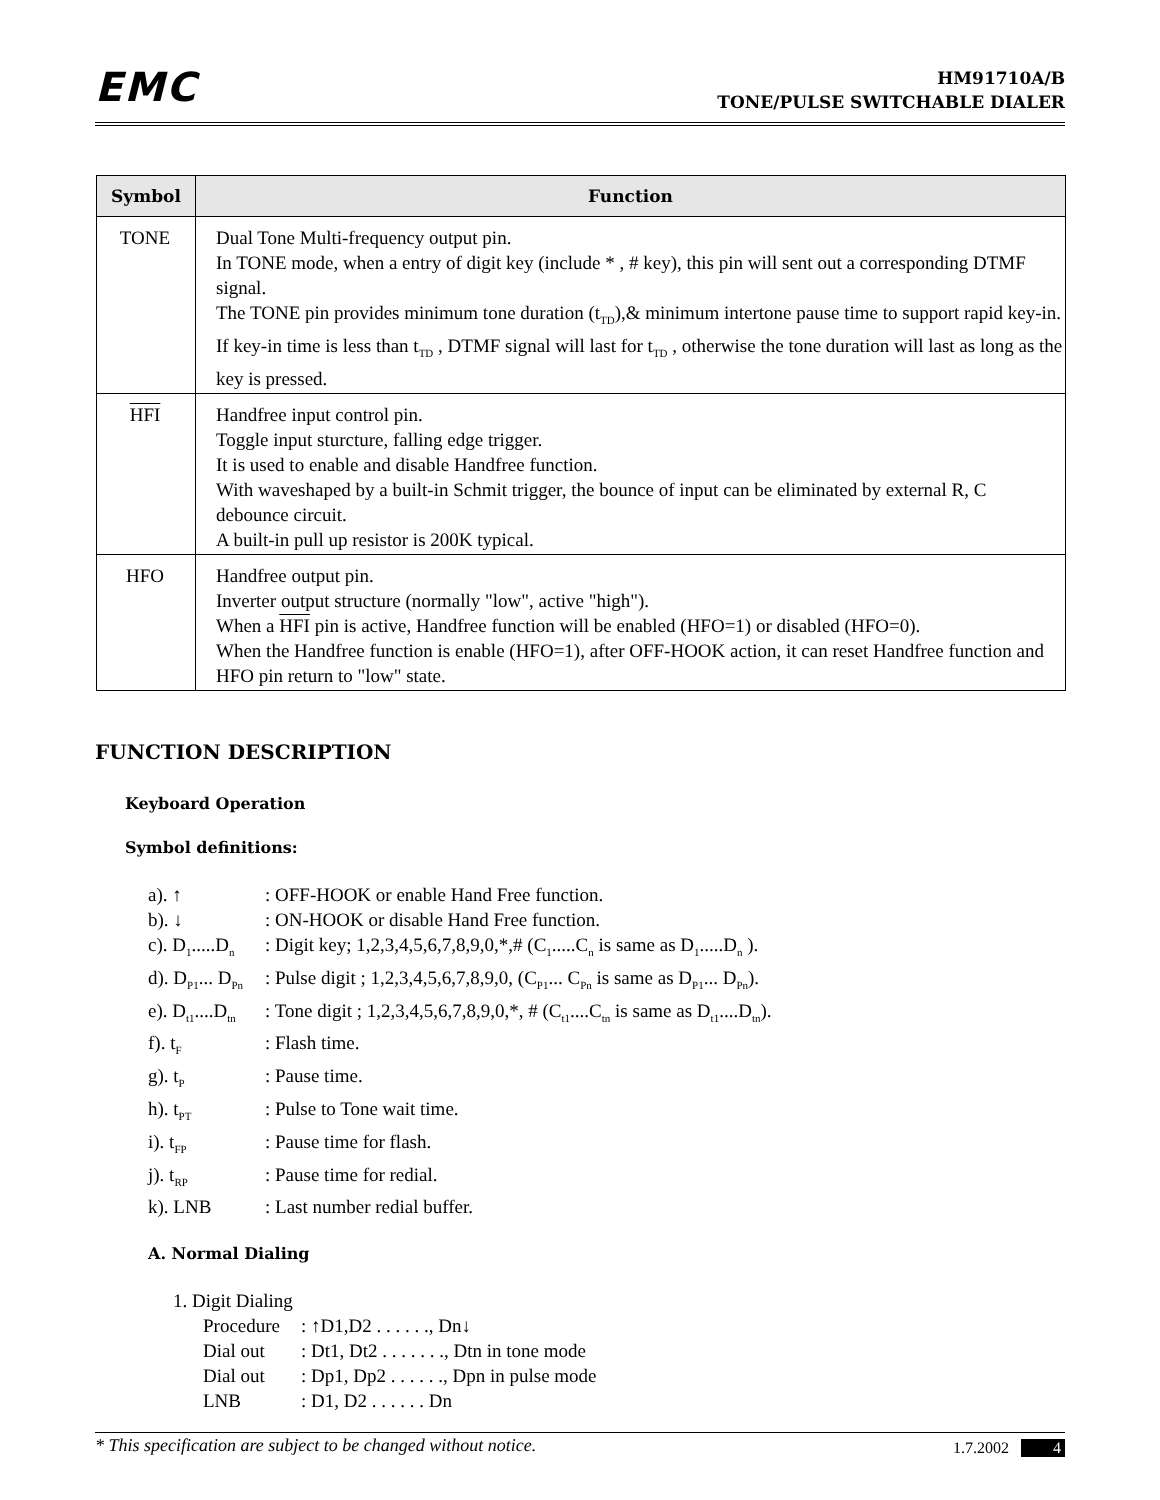EMC
HM91710A/B
TONE/PULSE SWITCHABLE DIALER
| Symbol | Function |
| --- | --- |
| TONE | Dual Tone Multi-frequency output pin. In TONE mode, when a entry of digit key (include * , # key), this pin will sent out a corresponding DTMF signal. The TONE pin provides minimum tone duration (t<sub>TD</sub>),& minimum intertone pause time to support rapid key-in. If key-in time is less than t<sub>TD</sub> , DTMF signal will last for t<sub>TD</sub> , otherwise the tone duration will last as long as the key is pressed. |
| HFI | Handfree input control pin. Toggle input sturcture, falling edge trigger. It is used to enable and disable Handfree function. With waveshaped by a built-in Schmit trigger, the bounce of input can be eliminated by external R, C debounce circuit. A built-in pull up resistor is 200K typical. |
| HFO | Handfree output pin. Inverter output structure (normally "low", active "high"). When a HFI pin is active, Handfree function will be enabled (HFO=1) or disabled (HFO=0). When the Handfree function is enable (HFO=1), after OFF-HOOK action, it can reset Handfree function and HFO pin return to "low" state. |
FUNCTION DESCRIPTION
Keyboard Operation
Symbol definitions:
a). ↑: OFF-HOOK or enable Hand Free function.
b). ↓: ON-HOOK or disable Hand Free function.
c). D<sub>1</sub>.....D<sub>n</sub>: Digit key; 1,2,3,4,5,6,7,8,9,0,*,# (C<sub>1</sub>.....C<sub>n</sub> is same as D<sub>1</sub>.....D<sub>n</sub> ).
d). D<sub>P1</sub>... D<sub>Pn</sub>: Pulse digit ; 1,2,3,4,5,6,7,8,9,0, (C<sub>P1</sub>... C<sub>Pn</sub> is same as D<sub>P1</sub>... D<sub>Pn</sub>).
e). D<sub>t1</sub>....D<sub>tn</sub>: Tone digit ; 1,2,3,4,5,6,7,8,9,0,*, # (C<sub>t1</sub>....C<sub>tn</sub> is same as D<sub>t1</sub>....D<sub>tn</sub>).
f). t<sub>F</sub>: Flash time.
g). t<sub>P</sub>: Pause time.
h). t<sub>PT</sub>: Pulse to Tone wait time.
i). t<sub>FP</sub>: Pause time for flash.
j). t<sub>RP</sub>: Pause time for redial.
k). LNB: Last number redial buffer.
A. Normal Dialing
1. Digit Dialing
Procedure: ↑D1,D2 . . . . . ., Dn↓
Dial out: Dt1, Dt2 . . . . . . ., Dtn in tone mode
Dial out: Dp1, Dp2 . . . . . ., Dpn in pulse mode
LNB: D1, D2 . . . . . . Dn
* This specification are subject to be changed without notice. 1.7.2002 4